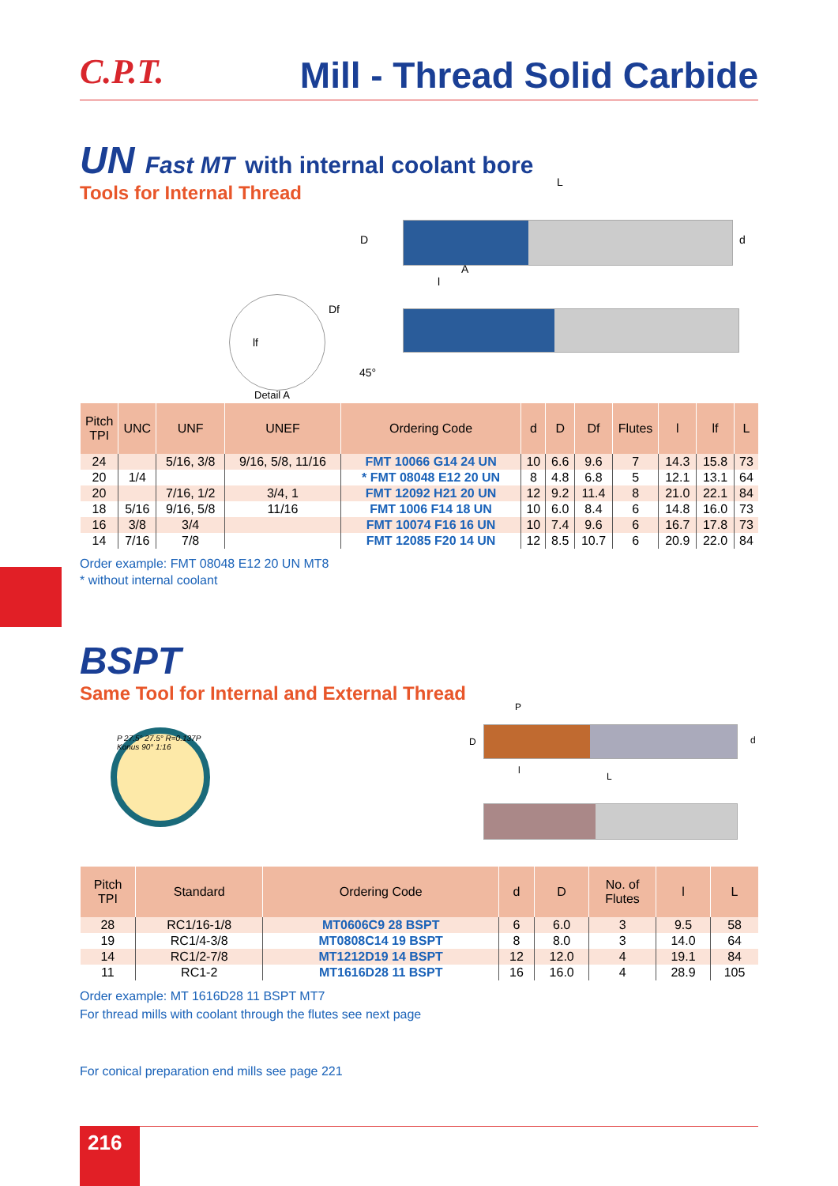C.P.T.
Mill - Thread Solid Carbide
UN Fast MT with internal coolant bore
Tools for Internal Thread
L
D d
A
l
Df
lf
45°
Detail A
| Pitch TPI | UNC | UNF | UNEF | Ordering Code | d | D | Df | Flutes | l | lf | L |
| --- | --- | --- | --- | --- | --- | --- | --- | --- | --- | --- | --- |
| 24 | | 5/16, 3/8 | 9/16, 5/8, 11/16 | FMT 10066 G14 24 UN | 10 | 6.6 | 9.6 | 7 | 14.3 | 15.8 | 73 |
| 20 | 1/4 | | | * FMT 08048 E12 20 UN | 8 | 4.8 | 6.8 | 5 | 12.1 | 13.1 | 64 |
| 20 | | 7/16, 1/2 | 3/4, 1 | FMT 12092 H21 20 UN | 12 | 9.2 | 11.4 | 8 | 21.0 | 22.1 | 84 |
| 18 | 5/16 | 9/16, 5/8 | 11/16 | FMT 1006 F14 18 UN | 10 | 6.0 | 8.4 | 6 | 14.8 | 16.0 | 73 |
| 16 | 3/8 | 3/4 | | FMT 10074 F16 16 UN | 10 | 7.4 | 9.6 | 6 | 16.7 | 17.8 | 73 |
| 14 | 7/16 | 7/8 | | FMT 12085 F20 14 UN | 12 | 8.5 | 10.7 | 6 | 20.9 | 22.0 | 84 |
Order example: FMT 08048 E12 20 UN MT8
* without internal coolant
BSPT
Same Tool for Internal and External Thread
P 27.5° 27.5° R=0.137P Konus 90° 1:16
P
D d
l
L
| Pitch TPI | Standard | Ordering Code | d | D | No. of Flutes | l | L |
| --- | --- | --- | --- | --- | --- | --- | --- |
| 28 | RC1/16-1/8 | MT0606C9 28 BSPT | 6 | 6.0 | 3 | 9.5 | 58 |
| 19 | RC1/4-3/8 | MT0808C14 19 BSPT | 8 | 8.0 | 3 | 14.0 | 64 |
| 14 | RC1/2-7/8 | MT1212D19 14 BSPT | 12 | 12.0 | 4 | 19.1 | 84 |
| 11 | RC1-2 | MT1616D28 11 BSPT | 16 | 16.0 | 4 | 28.9 | 105 |
Order example: MT 1616D28 11 BSPT MT7
For thread mills with coolant through the flutes see next page
For conical preparation end mills see page 221
216